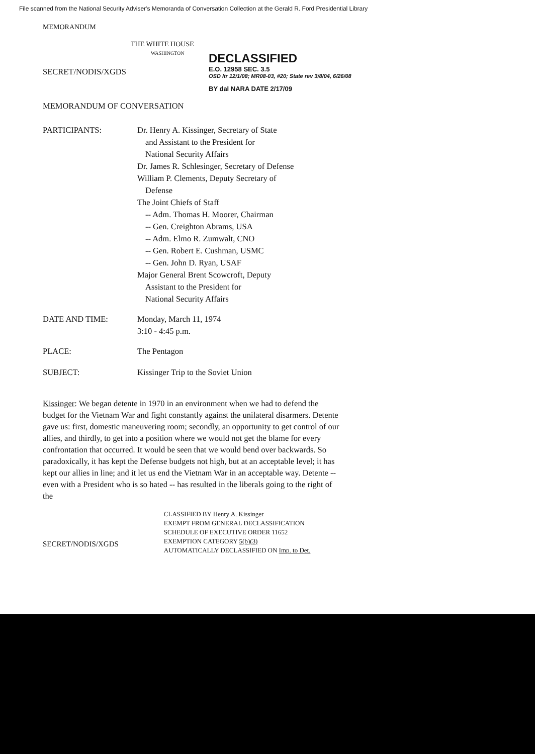File scanned from the National Security Adviser's Memoranda of Conversation Collection at the Gerald R. Ford Presidential Library
MEMORANDUM
THE WHITE HOUSE
WASHINGTON
SECRET/NODIS/XGDS
MEMORANDUM OF CONVERSATION
PARTICIPANTS: Dr. Henry A. Kissinger, Secretary of State
and Assistant to the President for
National Security Affairs
Dr. James R. Schlesinger, Secretary of Defense
William P. Clements, Deputy Secretary of
Defense
The Joint Chiefs of Staff
-- Adm. Thomas H. Moorer, Chairman
-- Gen. Creighton Abrams, USA
-- Adm. Elmo R. Zumwalt, CNO
-- Gen. Robert E. Cushman, USMC
-- Gen. John D. Ryan, USAF
Major General Brent Scowcroft, Deputy
Assistant to the President for
National Security Affairs
DATE AND TIME: Monday, March 11, 1974
3:10 - 4:45 p.m.
PLACE: The Pentagon
SUBJECT: Kissinger Trip to the Soviet Union
Kissinger: We began detente in 1970 in an environment when we had to defend the budget for the Vietnam War and fight constantly against the unilateral disarmers. Detente gave us: first, domestic maneuvering room; secondly, an opportunity to get control of our allies, and thirdly, to get into a position where we would not get the blame for every confrontation that occurred. It would be seen that we would bend over backwards. So paradoxically, it has kept the Defense budgets not high, but at an acceptable level; it has kept our allies in line; and it let us end the Vietnam War in an acceptable way. Detente -- even with a President who is so hated -- has resulted in the liberals going to the right of the
SECRET/NODIS/XGDS
CLASSIFIED BY Henry A. Kissinger
EXEMPT FROM GENERAL DECLASSIFICATION
SCHEDULE OF EXECUTIVE ORDER 11652
EXEMPTION CATEGORY 5(b)(3)
AUTOMATICALLY DECLASSIFIED ON Imp. to Det.
DECLASSIFIED
E.O. 12958 SEC. 3.5
OSD ltr 12/1/08; MR08-03, #20; State rev 3/8/04, 6/26/08
BY dal NARA DATE 2/17/09